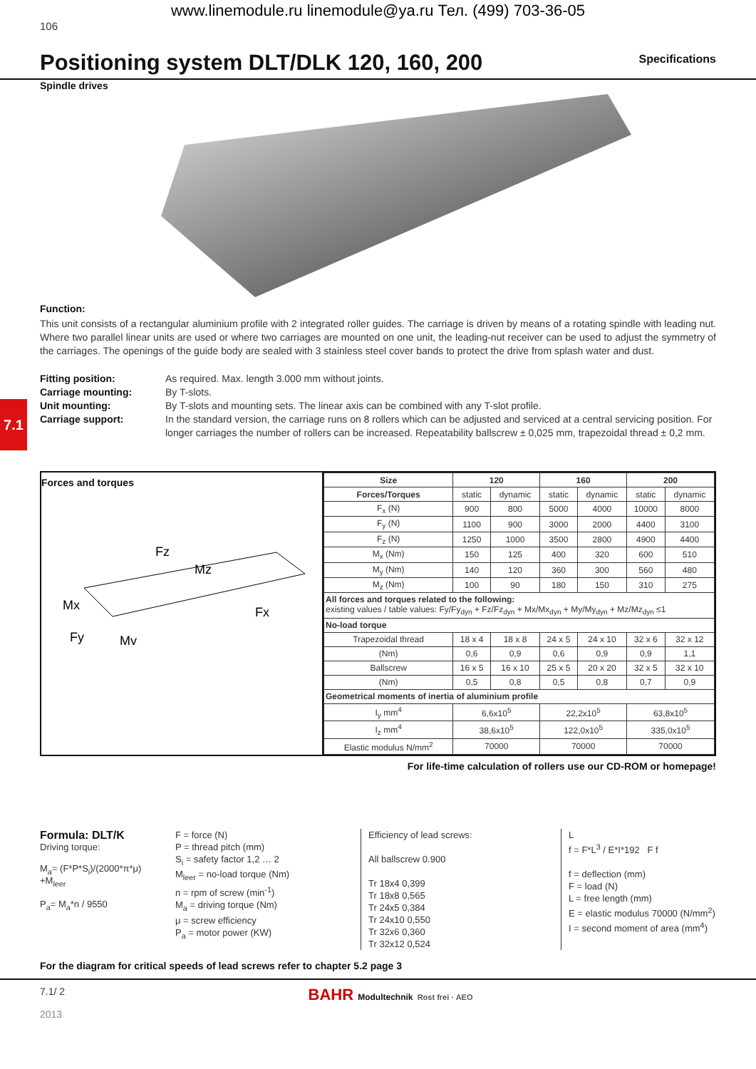www.linemodule.ru linemodule@ya.ru Тел. (499) 703-36-05
106
Positioning system DLT/DLK 120, 160, 200
Specifications
Spindle drives
Function:
This unit consists of a rectangular aluminium profile with 2 integrated roller guides. The carriage is driven by means of a rotating spindle with leading nut. Where two parallel linear units are used or where two carriages are mounted on one unit, the leading-nut receiver can be used to adjust the symmetry of the carriages. The openings of the guide body are sealed with 3 stainless steel cover bands to protect the drive from splash water and dust.
Fitting position: As required. Max. length 3.000 mm without joints. Carriage mounting: By T-slots. Unit mounting: By T-slots and mounting sets. The linear axis can be combined with any T-slot profile. Carriage support: In the standard version, the carriage runs on 8 rollers which can be adjusted and serviced at a central servicing position. For longer carriages the number of rollers can be increased. Repeatability ballscrew ± 0,025 mm, trapezoidal thread ± 0,2 mm.
Forces and torques
Fz
Mz
Mx
Fx
Fy
My
| Size | 120 | | 160 | | 200 | |
| --- | --- | --- | --- | --- | --- | --- |
| Forces/Torques | static | dynamic | static | dynamic | static | dynamic |
| F<sub>x</sub> (N) | 900 | 800 | 5000 | 4000 | 10000 | 8000 |
| F<sub>y</sub> (N) | 1100 | 900 | 3000 | 2000 | 4400 | 3100 |
| F<sub>z</sub> (N) | 1250 | 1000 | 3500 | 2800 | 4900 | 4400 |
| M<sub>x</sub> (Nm) | 150 | 125 | 400 | 320 | 600 | 510 |
| M<sub>y</sub> (Nm) | 140 | 120 | 360 | 300 | 560 | 480 |
| M<sub>z</sub> (Nm) | 100 | 90 | 180 | 150 | 310 | 275 |
| All forces and torques related to the following: existing values / table values: Fy/Fy<sub>dyn</sub> + Fz/Fz<sub>dyn</sub> + Mx/Mx<sub>dyn</sub> + My/My<sub>dyn</sub> + Mz/Mz<sub>dyn</sub> ≤1 | | | | | | |
| No-load torque | | | | | | |
| Trapezoidal thread | 18 x 4 | 18 x 8 | 24 x 5 | 24 x 10 | 32 x 6 | 32 x 12 |
| (Nm) | 0,6 | 0,9 | 0,6 | 0,9 | 0,9 | 1,1 |
| Ballscrew | 16 x 5 | 16 x 10 | 25 x 5 | 20 x 20 | 32 x 5 | 32 x 10 |
| (Nm) | 0,5 | 0,8 | 0,5 | 0,8 | 0,7 | 0,9 |
| Geometrical moments of inertia of aluminium profile | | | | | | |
| I<sub>y</sub> mm<sup>4</sup> | 6,6x10<sup>5</sup> | | 22,2x10<sup>5</sup> | | 63,8x10<sup>5</sup> | |
| I<sub>z</sub> mm<sup>4</sup> | 38,6x10<sup>5</sup> | | 122,0x10<sup>5</sup> | | 335,0x10<sup>5</sup> | |
| Elastic modulus N/mm<sup>2</sup> | 70000 | | 70000 | | 70000 | |
For life-time calculation of rollers use our CD-ROM or homepage!
Formula: DLT/K
Driving torque:
M<sub>a</sub>= (F*P*S<sub>i</sub>)/(2000*π*μ) +M<sub>leer</sub>
P<sub>a</sub>= M<sub>a</sub>*n / 9550
F = force (N)
P = thread pitch (mm)
S<sub>i</sub> = safety factor 1,2 … 2
M<sub>leer</sub> = no-load torque (Nm)
n = rpm of screw (min<sup>-1</sup>)
M<sub>a</sub> = driving torque (Nm)
μ = screw efficiency
P<sub>a</sub> = motor power (KW)
Efficiency of lead screws:
All ballscrew 0.900
Tr 18x4 0,399
Tr 18x8 0,565
Tr 24x5 0,384
Tr 24x10 0,550
Tr 32x6 0,360
Tr 32x12 0,524
L
f = F*L<sup>3</sup> / E*I*192 F f
f = deflection (mm)
F = load (N)
L = free length (mm)
E = elastic modulus 70000 (N/mm<sup>2</sup>)
I = second moment of area (mm<sup>4</sup>)
For the diagram for critical speeds of lead screws refer to chapter 5.2 page 3
7.1/ 2
2013
BAHR Modultechnik Rost frei · AEO
7.1